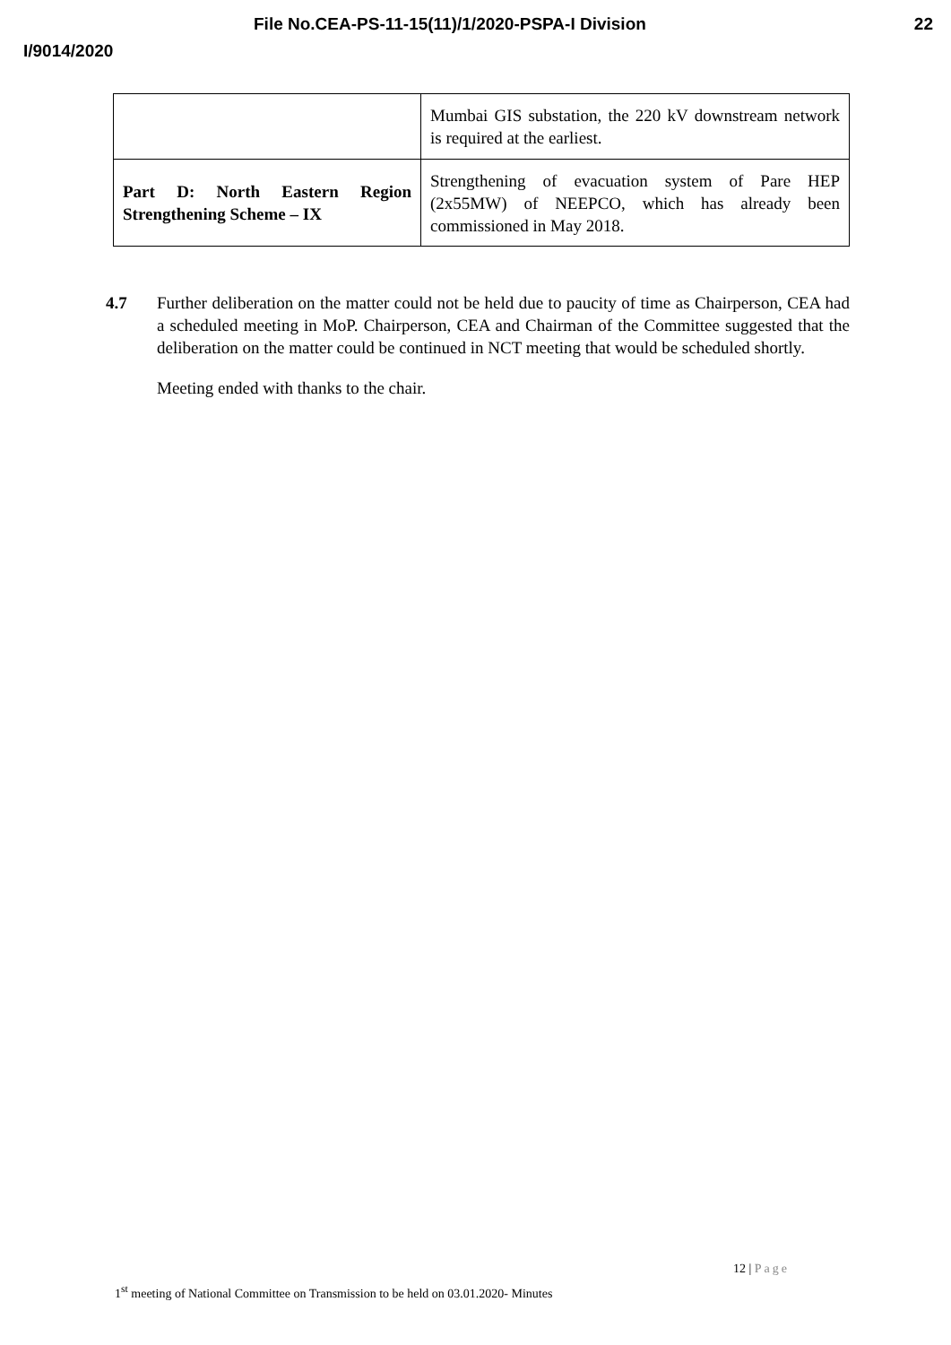File No.CEA-PS-11-15(11)/1/2020-PSPA-I Division 22
I/9014/2020
| | Mumbai GIS substation, the 220 kV downstream network is required at the earliest. |
| Part D: North Eastern Region Strengthening Scheme – IX | Strengthening of evacuation system of Pare HEP (2x55MW) of NEEPCO, which has already been commissioned in May 2018. |
4.7 Further deliberation on the matter could not be held due to paucity of time as Chairperson, CEA had a scheduled meeting in MoP. Chairperson, CEA and Chairman of the Committee suggested that the deliberation on the matter could be continued in NCT meeting that would be scheduled shortly.
Meeting ended with thanks to the chair.
12 | Page
1<sup>st</sup> meeting of National Committee on Transmission to be held on 03.01.2020- Minutes